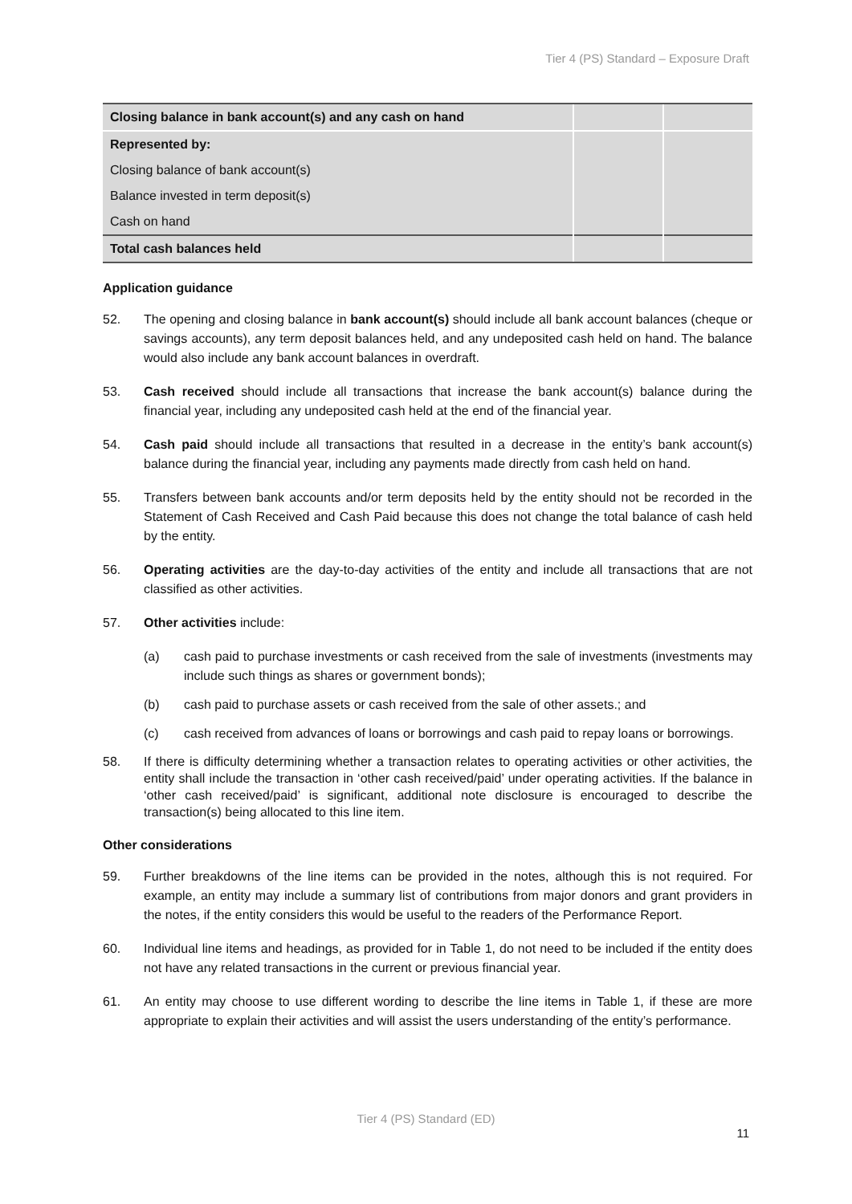Tier 4 (PS) Standard – Exposure Draft
| Closing balance in bank account(s) and any cash on hand | | |
| Represented by: | | |
| Closing balance of bank account(s) | | |
| Balance invested in term deposit(s) | | |
| Cash on hand | | |
| Total cash balances held | | |
Application guidance
52. The opening and closing balance in bank account(s) should include all bank account balances (cheque or savings accounts), any term deposit balances held, and any undeposited cash held on hand. The balance would also include any bank account balances in overdraft.
53. Cash received should include all transactions that increase the bank account(s) balance during the financial year, including any undeposited cash held at the end of the financial year.
54. Cash paid should include all transactions that resulted in a decrease in the entity’s bank account(s) balance during the financial year, including any payments made directly from cash held on hand.
55. Transfers between bank accounts and/or term deposits held by the entity should not be recorded in the Statement of Cash Received and Cash Paid because this does not change the total balance of cash held by the entity.
56. Operating activities are the day-to-day activities of the entity and include all transactions that are not classified as other activities.
57. Other activities include:
(a) cash paid to purchase investments or cash received from the sale of investments (investments may include such things as shares or government bonds);
(b) cash paid to purchase assets or cash received from the sale of other assets.; and
(c) cash received from advances of loans or borrowings and cash paid to repay loans or borrowings.
58. If there is difficulty determining whether a transaction relates to operating activities or other activities, the entity shall include the transaction in ‘other cash received/paid’ under operating activities. If the balance in ‘other cash received/paid’ is significant, additional note disclosure is encouraged to describe the transaction(s) being allocated to this line item.
Other considerations
59. Further breakdowns of the line items can be provided in the notes, although this is not required. For example, an entity may include a summary list of contributions from major donors and grant providers in the notes, if the entity considers this would be useful to the readers of the Performance Report.
60. Individual line items and headings, as provided for in Table 1, do not need to be included if the entity does not have any related transactions in the current or previous financial year.
61. An entity may choose to use different wording to describe the line items in Table 1, if these are more appropriate to explain their activities and will assist the users understanding of the entity’s performance.
Tier 4 (PS) Standard (ED)
11